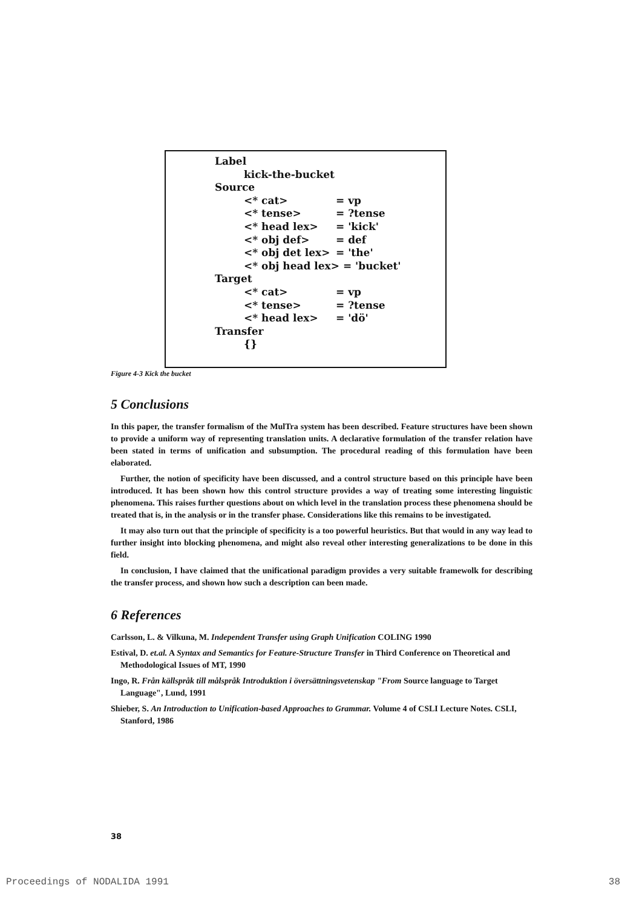Label
kick-the-bucket
Source
<* cat> = vp
<* tense> = ?tense
<* head lex> = 'kick'
<* obj def> = def
<* obj det lex> = 'the'
<* obj head lex> = 'bucket'
Target
<* cat> = vp
<* tense> = ?tense
<* head lex> = 'dö'
Transfer
{}
Figure 4-3 Kick the bucket
5 Conclusions
In this paper, the transfer formalism of the MulTra system has been described. Feature structures have been shown to provide a uniform way of representing translation units. A declarative formulation of the transfer relation have been stated in terms of unification and subsumption. The procedural reading of this formulation have been elaborated.
Further, the notion of specificity have been discussed, and a control structure based on this principle have been introduced. It has been shown how this control structure provides a way of treating some interesting linguistic phenomena. This raises further questions about on which level in the translation process these phenomena should be treated that is, in the analysis or in the transfer phase. Considerations like this remains to be investigated.
It may also turn out that the principle of specificity is a too powerful heuristics. But that would in any way lead to further insight into blocking phenomena, and might also reveal other interesting generalizations to be done in this field.
In conclusion, I have claimed that the unificational paradigm provides a very suitable framewolk for describing the transfer process, and shown how such a description can been made.
6 References
Carlsson, L. & Vilkuna, M. Independent Transfer using Graph Unification COLING 1990
Estival, D. et.al. A Syntax and Semantics for Feature-Structure Transfer in Third Conference on Theoretical and Methodological Issues of MT, 1990
Ingo, R. Från källspråk till målspråk Introduktion i översättningsvetenskap "From Source language to Target Language", Lund, 1991
Shieber, S. An Introduction to Unification-based Approaches to Grammar. Volume 4 of CSLI Lecture Notes. CSLI, Stanford, 1986
38
Proceedings of NODALIDA 1991 38